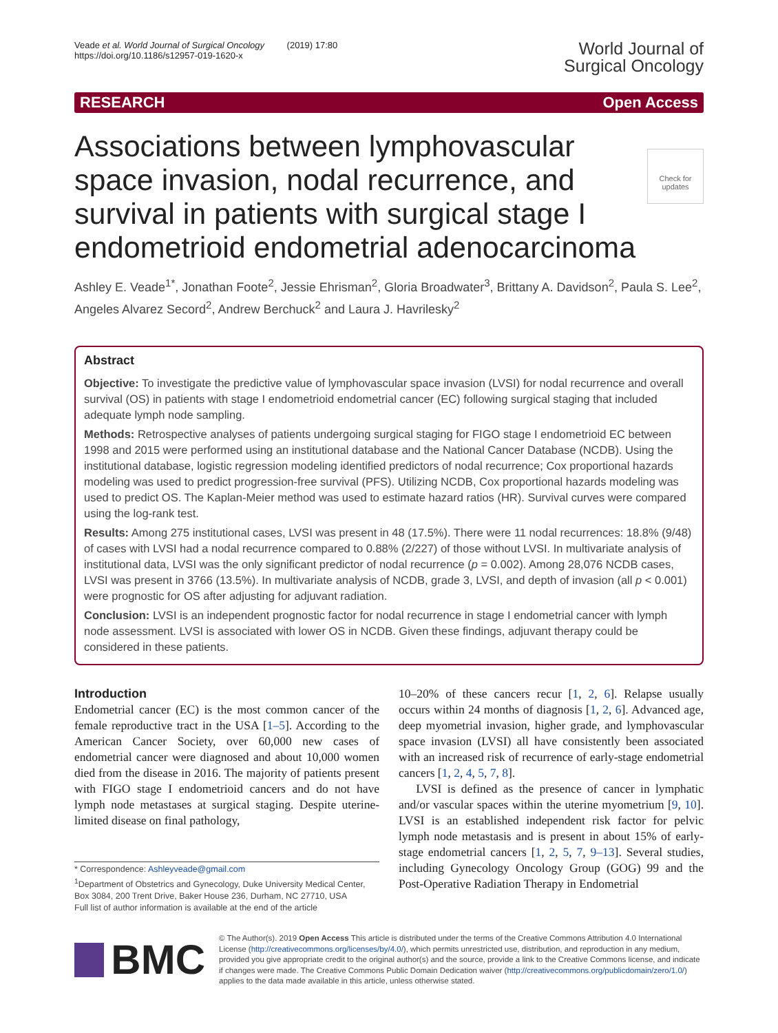Veade et al. World Journal of Surgical Oncology (2019) 17:80
https://doi.org/10.1186/s12957-019-1620-x
World Journal of
Surgical Oncology
RESEARCH Open Access
Check for updates
Associations between lymphovascular space invasion, nodal recurrence, and survival in patients with surgical stage I endometrioid endometrial adenocarcinoma
Ashley E. Veade<sup>1*</sup>, Jonathan Foote<sup>2</sup>, Jessie Ehrisman<sup>2</sup>, Gloria Broadwater<sup>3</sup>, Brittany A. Davidson<sup>2</sup>, Paula S. Lee<sup>2</sup>, Angeles Alvarez Secord<sup>2</sup>, Andrew Berchuck<sup>2</sup> and Laura J. Havrilesky<sup>2</sup>
Abstract
Objective: To investigate the predictive value of lymphovascular space invasion (LVSI) for nodal recurrence and overall survival (OS) in patients with stage I endometrioid endometrial cancer (EC) following surgical staging that included adequate lymph node sampling.
Methods: Retrospective analyses of patients undergoing surgical staging for FIGO stage I endometrioid EC between 1998 and 2015 were performed using an institutional database and the National Cancer Database (NCDB). Using the institutional database, logistic regression modeling identified predictors of nodal recurrence; Cox proportional hazards modeling was used to predict progression-free survival (PFS). Utilizing NCDB, Cox proportional hazards modeling was used to predict OS. The Kaplan-Meier method was used to estimate hazard ratios (HR). Survival curves were compared using the log-rank test.
Results: Among 275 institutional cases, LVSI was present in 48 (17.5%). There were 11 nodal recurrences: 18.8% (9/48) of cases with LVSI had a nodal recurrence compared to 0.88% (2/227) of those without LVSI. In multivariate analysis of institutional data, LVSI was the only significant predictor of nodal recurrence (p = 0.002). Among 28,076 NCDB cases, LVSI was present in 3766 (13.5%). In multivariate analysis of NCDB, grade 3, LVSI, and depth of invasion (all p < 0.001) were prognostic for OS after adjusting for adjuvant radiation.
Conclusion: LVSI is an independent prognostic factor for nodal recurrence in stage I endometrial cancer with lymph node assessment. LVSI is associated with lower OS in NCDB. Given these findings, adjuvant therapy could be considered in these patients.
Introduction
Endometrial cancer (EC) is the most common cancer of the female reproductive tract in the USA [1–5]. According to the American Cancer Society, over 60,000 new cases of endometrial cancer were diagnosed and about 10,000 women died from the disease in 2016. The majority of patients present with FIGO stage I endometrioid cancers and do not have lymph node metastases at surgical staging. Despite uterine-limited disease on final pathology,
* Correspondence: Ashleyveade@gmail.com
<sup>1</sup> Department of Obstetrics and Gynecology, Duke University Medical Center, Box 3084, 200 Trent Drive, Baker House 236, Durham, NC 27710, USA
Full list of author information is available at the end of the article
10–20% of these cancers recur [1, 2, 6]. Relapse usually occurs within 24 months of diagnosis [1, 2, 6]. Advanced age, deep myometrial invasion, higher grade, and lymphovascular space invasion (LVSI) all have consistently been associated with an increased risk of recurrence of early-stage endometrial cancers [1, 2, 4, 5, 7, 8].
LVSI is defined as the presence of cancer in lymphatic and/or vascular spaces within the uterine myometrium [9, 10]. LVSI is an established independent risk factor for pelvic lymph node metastasis and is present in about 15% of early-stage endometrial cancers [1, 2, 5, 7, 9–13]. Several studies, including Gynecology Oncology Group (GOG) 99 and the Post-Operative Radiation Therapy in Endometrial
BMC
© The Author(s). 2019 Open Access This article is distributed under the terms of the Creative Commons Attribution 4.0 International License (http://creativecommons.org/licenses/by/4.0/), which permits unrestricted use, distribution, and reproduction in any medium, provided you give appropriate credit to the original author(s) and the source, provide a link to the Creative Commons license, and indicate if changes were made. The Creative Commons Public Domain Dedication waiver (http://creativecommons.org/publicdomain/zero/1.0/) applies to the data made available in this article, unless otherwise stated.